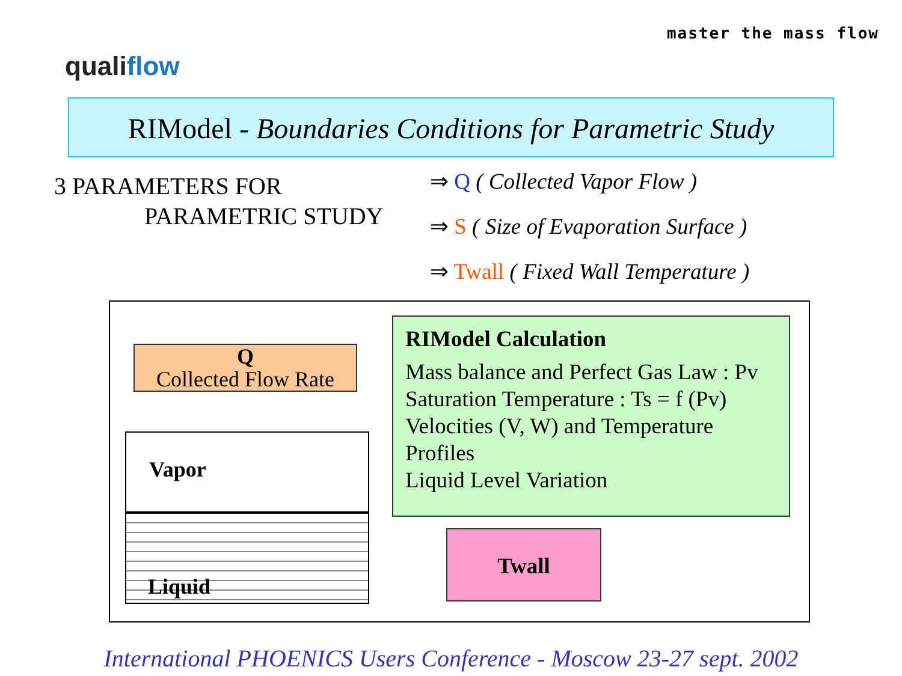master the mass flow
qualiflow
RIModel - Boundaries Conditions for Parametric Study
3 PARAMETERS FOR
PARAMETRIC STUDY
⇒ Q ( Collected Vapor Flow )
⇒ S ( Size of Evaporation Surface )
⇒ Twall ( Fixed Wall Temperature )
Q
Collected Flow Rate
Vapor
Liquid
RIModel Calculation
Mass balance and Perfect Gas Law : Pv
Saturation Temperature : Ts = f (Pv)
Velocities (V, W) and Temperature
Profiles
Liquid Level Variation
Twall
International PHOENICS Users Conference - Moscow 23-27 sept. 2002